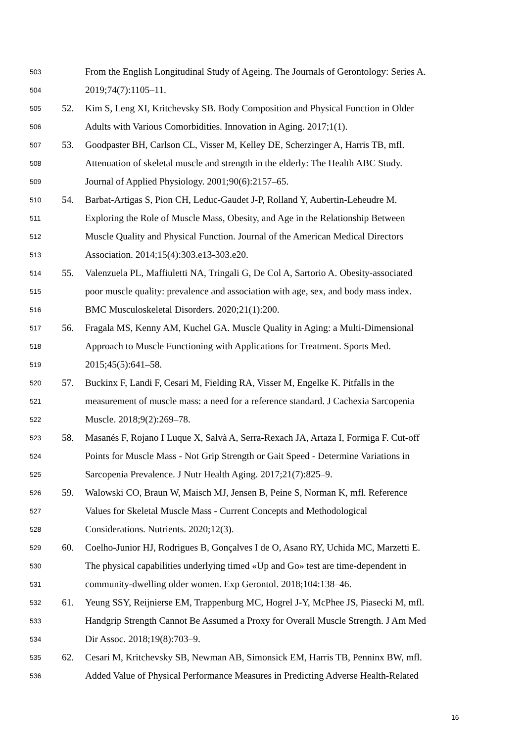503 From the English Longitudinal Study of Ageing. The Journals of Gerontology: Series A.
504 2019;74(7):1105–11.
505 52. Kim S, Leng XI, Kritchevsky SB. Body Composition and Physical Function in Older
506 Adults with Various Comorbidities. Innovation in Aging. 2017;1(1).
507 53. Goodpaster BH, Carlson CL, Visser M, Kelley DE, Scherzinger A, Harris TB, mfl.
508 Attenuation of skeletal muscle and strength in the elderly: The Health ABC Study.
509 Journal of Applied Physiology. 2001;90(6):2157–65.
510 54. Barbat-Artigas S, Pion CH, Leduc-Gaudet J-P, Rolland Y, Aubertin-Leheudre M.
511 Exploring the Role of Muscle Mass, Obesity, and Age in the Relationship Between
512 Muscle Quality and Physical Function. Journal of the American Medical Directors
513 Association. 2014;15(4):303.e13-303.e20.
514 55. Valenzuela PL, Maffiuletti NA, Tringali G, De Col A, Sartorio A. Obesity-associated
515 poor muscle quality: prevalence and association with age, sex, and body mass index.
516 BMC Musculoskeletal Disorders. 2020;21(1):200.
517 56. Fragala MS, Kenny AM, Kuchel GA. Muscle Quality in Aging: a Multi-Dimensional
518 Approach to Muscle Functioning with Applications for Treatment. Sports Med.
519 2015;45(5):641–58.
520 57. Buckinx F, Landi F, Cesari M, Fielding RA, Visser M, Engelke K. Pitfalls in the
521 measurement of muscle mass: a need for a reference standard. J Cachexia Sarcopenia
522 Muscle. 2018;9(2):269–78.
523 58. Masanés F, Rojano I Luque X, Salvà A, Serra-Rexach JA, Artaza I, Formiga F. Cut-off
524 Points for Muscle Mass - Not Grip Strength or Gait Speed - Determine Variations in
525 Sarcopenia Prevalence. J Nutr Health Aging. 2017;21(7):825–9.
526 59. Walowski CO, Braun W, Maisch MJ, Jensen B, Peine S, Norman K, mfl. Reference
527 Values for Skeletal Muscle Mass - Current Concepts and Methodological
528 Considerations. Nutrients. 2020;12(3).
529 60. Coelho-Junior HJ, Rodrigues B, Gonçalves I de O, Asano RY, Uchida MC, Marzetti E.
530 The physical capabilities underlying timed «Up and Go» test are time-dependent in
531 community-dwelling older women. Exp Gerontol. 2018;104:138–46.
532 61. Yeung SSY, Reijnierse EM, Trappenburg MC, Hogrel J-Y, McPhee JS, Piasecki M, mfl.
533 Handgrip Strength Cannot Be Assumed a Proxy for Overall Muscle Strength. J Am Med
534 Dir Assoc. 2018;19(8):703–9.
535 62. Cesari M, Kritchevsky SB, Newman AB, Simonsick EM, Harris TB, Penninx BW, mfl.
536 Added Value of Physical Performance Measures in Predicting Adverse Health-Related
16